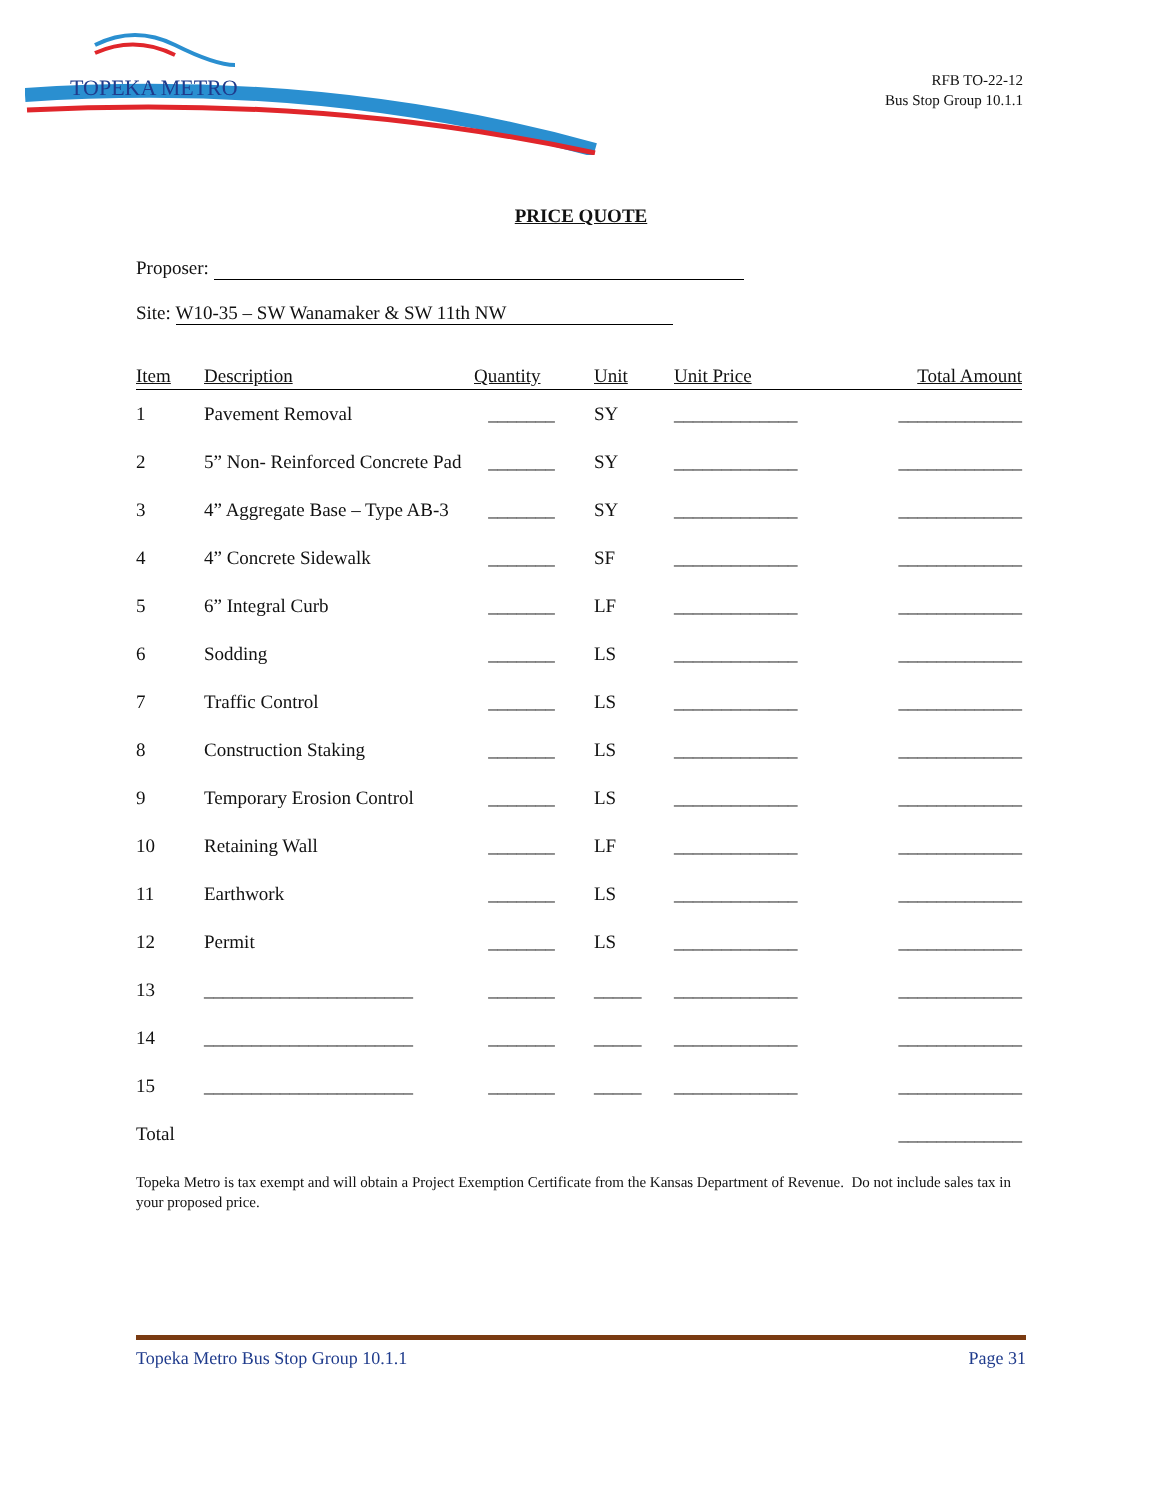TOPEKA METRO
RFB TO-22-12
Bus Stop Group 10.1.1
PRICE QUOTE
Proposer:
Site: W10-35 – SW Wanamaker & SW 11th NW
| Item | Description | Quantity | Unit | Unit Price | Total Amount |
| --- | --- | --- | --- | --- | --- |
| 1 | Pavement Removal | _______ | SY | _____________ | _____________ |
| 2 | 5” Non- Reinforced Concrete Pad | _______ | SY | _____________ | _____________ |
| 3 | 4” Aggregate Base – Type AB-3 | _______ | SY | _____________ | _____________ |
| 4 | 4” Concrete Sidewalk | _______ | SF | _____________ | _____________ |
| 5 | 6” Integral Curb | _______ | LF | _____________ | _____________ |
| 6 | Sodding | _______ | LS | _____________ | _____________ |
| 7 | Traffic Control | _______ | LS | _____________ | _____________ |
| 8 | Construction Staking | _______ | LS | _____________ | _____________ |
| 9 | Temporary Erosion Control | _______ | LS | _____________ | _____________ |
| 10 | Retaining Wall | _______ | LF | _____________ | _____________ |
| 11 | Earthwork | _______ | LS | _____________ | _____________ |
| 12 | Permit | _______ | LS | _____________ | _____________ |
| 13 | ______________________ | _______ | _____ | _____________ | _____________ |
| 14 | ______________________ | _______ | _____ | _____________ | _____________ |
| 15 | ______________________ | _______ | _____ | _____________ | _____________ |
| Total | | | | | _____________ |
Topeka Metro is tax exempt and will obtain a Project Exemption Certificate from the Kansas Department of Revenue. Do not include sales tax in your proposed price.
Topeka Metro Bus Stop Group 10.1.1 Page 31